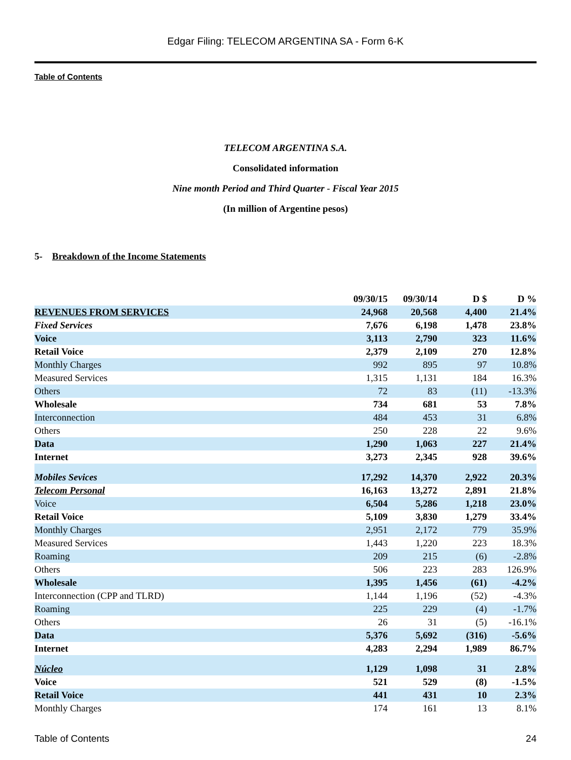Edgar Filing: TELECOM ARGENTINA SA - Form 6-K
Table of Contents
TELECOM ARGENTINA S.A.
Consolidated information
Nine month Period and Third Quarter - Fiscal Year 2015
(In million of Argentine pesos)
5- Breakdown of the Income Statements
| | 09/30/15 | 09/30/14 | D $ | D % |
| --- | --- | --- | --- | --- |
| REVENUES FROM SERVICES | 24,968 | 20,568 | 4,400 | 21.4% |
| Fixed Services | 7,676 | 6,198 | 1,478 | 23.8% |
| Voice | 3,113 | 2,790 | 323 | 11.6% |
| Retail Voice | 2,379 | 2,109 | 270 | 12.8% |
| Monthly Charges | 992 | 895 | 97 | 10.8% |
| Measured Services | 1,315 | 1,131 | 184 | 16.3% |
| Others | 72 | 83 | (11) | -13.3% |
| Wholesale | 734 | 681 | 53 | 7.8% |
| Interconnection | 484 | 453 | 31 | 6.8% |
| Others | 250 | 228 | 22 | 9.6% |
| Data | 1,290 | 1,063 | 227 | 21.4% |
| Internet | 3,273 | 2,345 | 928 | 39.6% |
| Mobiles Sevices | 17,292 | 14,370 | 2,922 | 20.3% |
| Telecom Personal | 16,163 | 13,272 | 2,891 | 21.8% |
| Voice | 6,504 | 5,286 | 1,218 | 23.0% |
| Retail Voice | 5,109 | 3,830 | 1,279 | 33.4% |
| Monthly Charges | 2,951 | 2,172 | 779 | 35.9% |
| Measured Services | 1,443 | 1,220 | 223 | 18.3% |
| Roaming | 209 | 215 | (6) | -2.8% |
| Others | 506 | 223 | 283 | 126.9% |
| Wholesale | 1,395 | 1,456 | (61) | -4.2% |
| Interconnection (CPP and TLRD) | 1,144 | 1,196 | (52) | -4.3% |
| Roaming | 225 | 229 | (4) | -1.7% |
| Others | 26 | 31 | (5) | -16.1% |
| Data | 5,376 | 5,692 | (316) | -5.6% |
| Internet | 4,283 | 2,294 | 1,989 | 86.7% |
| Núcleo | 1,129 | 1,098 | 31 | 2.8% |
| Voice | 521 | 529 | (8) | -1.5% |
| Retail Voice | 441 | 431 | 10 | 2.3% |
| Monthly Charges | 174 | 161 | 13 | 8.1% |
Table of Contents 24